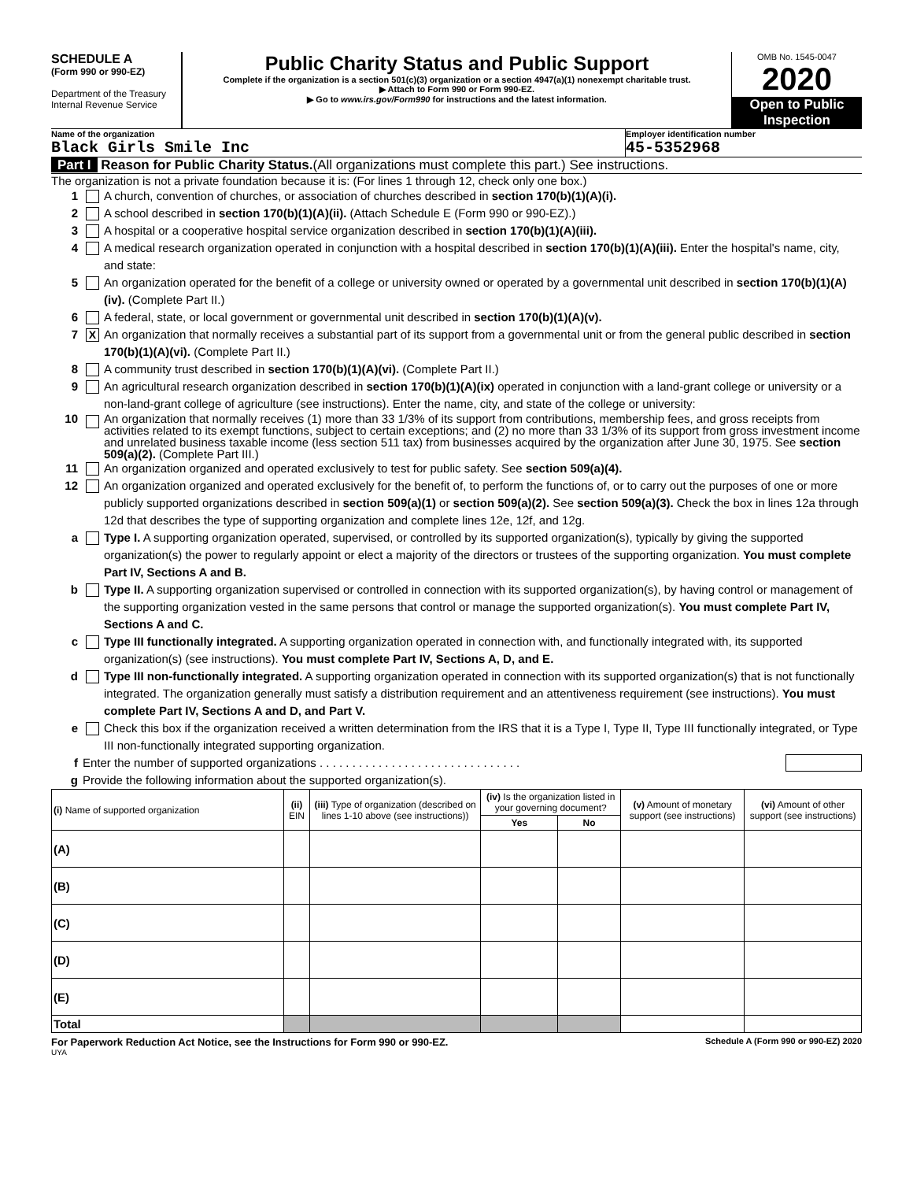SCHEDULE A
(Form 990 or 990-EZ)
Department of the Treasury
Internal Revenue Service
Public Charity Status and Public Support
Complete if the organization is a section 501(c)(3) organization or a section 4947(a)(1) nonexempt charitable trust.
▶ Attach to Form 990 or Form 990-EZ.
▶ Go to www.irs.gov/Form990 for instructions and the latest information.
OMB No. 1545-0047
2020
Open to Public Inspection
Name of the organization
Black Girls Smile Inc
Employer identification number
45-5352968
Part I Reason for Public Charity Status.(All organizations must complete this part.) See instructions.
The organization is not a private foundation because it is: (For lines 1 through 12, check only one box.)
1 A church, convention of churches, or association of churches described in section 170(b)(1)(A)(i).
2 A school described in section 170(b)(1)(A)(ii). (Attach Schedule E (Form 990 or 990-EZ).)
3 A hospital or a cooperative hospital service organization described in section 170(b)(1)(A)(iii).
4 A medical research organization operated in conjunction with a hospital described in section 170(b)(1)(A)(iii). Enter the hospital's name, city, and state:
5 An organization operated for the benefit of a college or university owned or operated by a governmental unit described in section 170(b)(1)(A)(iv). (Complete Part II.)
6 A federal, state, or local government or governmental unit described in section 170(b)(1)(A)(v).
7 X An organization that normally receives a substantial part of its support from a governmental unit or from the general public described in section 170(b)(1)(A)(vi). (Complete Part II.)
8 A community trust described in section 170(b)(1)(A)(vi). (Complete Part II.)
9 An agricultural research organization described in section 170(b)(1)(A)(ix) operated in conjunction with a land-grant college or university or a non-land-grant college of agriculture (see instructions). Enter the name, city, and state of the college or university:
10 An organization that normally receives (1) more than 33 1/3% of its support from contributions, membership fees, and gross receipts from activities related to its exempt functions, subject to certain exceptions; and (2) no more than 33 1/3% of its support from gross investment income and unrelated business taxable income (less section 511 tax) from businesses acquired by the organization after June 30, 1975. See section 509(a)(2). (Complete Part III.)
11 An organization organized and operated exclusively to test for public safety. See section 509(a)(4).
12 An organization organized and operated exclusively for the benefit of, to perform the functions of, or to carry out the purposes of one or more publicly supported organizations described in section 509(a)(1) or section 509(a)(2). See section 509(a)(3). Check the box in lines 12a through 12d that describes the type of supporting organization and complete lines 12e, 12f, and 12g.
a Type I. A supporting organization operated, supervised, or controlled by its supported organization(s), typically by giving the supported organization(s) the power to regularly appoint or elect a majority of the directors or trustees of the supporting organization. You must complete Part IV, Sections A and B.
b Type II. A supporting organization supervised or controlled in connection with its supported organization(s), by having control or management of the supporting organization vested in the same persons that control or manage the supported organization(s). You must complete Part IV, Sections A and C.
c Type III functionally integrated. A supporting organization operated in connection with, and functionally integrated with, its supported organization(s) (see instructions). You must complete Part IV, Sections A, D, and E.
d Type III non-functionally integrated. A supporting organization operated in connection with its supported organization(s) that is not functionally integrated. The organization generally must satisfy a distribution requirement and an attentiveness requirement (see instructions). You must complete Part IV, Sections A and D, and Part V.
e Check this box if the organization received a written determination from the IRS that it is a Type I, Type II, Type III functionally integrated, or Type III non-functionally integrated supporting organization.
f Enter the number of supported organizations . . . . . . . . . . . . . . . . . . . . . . . . . . . . . . .
g Provide the following information about the supported organization(s).
| (i) Name of supported organization | (ii) EIN | (iii) Type of organization (described on lines 1-10 above (see instructions)) | (iv) Is the organization listed in your governing document? | | (v) Amount of monetary support (see instructions) | (vi) Amount of other support (see instructions) |
| --- | --- | --- | --- | --- | --- | --- |
| | | | Yes | No | | |
| (A) | | | | | | |
| (B) | | | | | | |
| (C) | | | | | | |
| (D) | | | | | | |
| (E) | | | | | | |
| Total | | | | | | |
For Paperwork Reduction Act Notice, see the Instructions for Form 990 or 990-EZ. Schedule A (Form 990 or 990-EZ) 2020
UYA